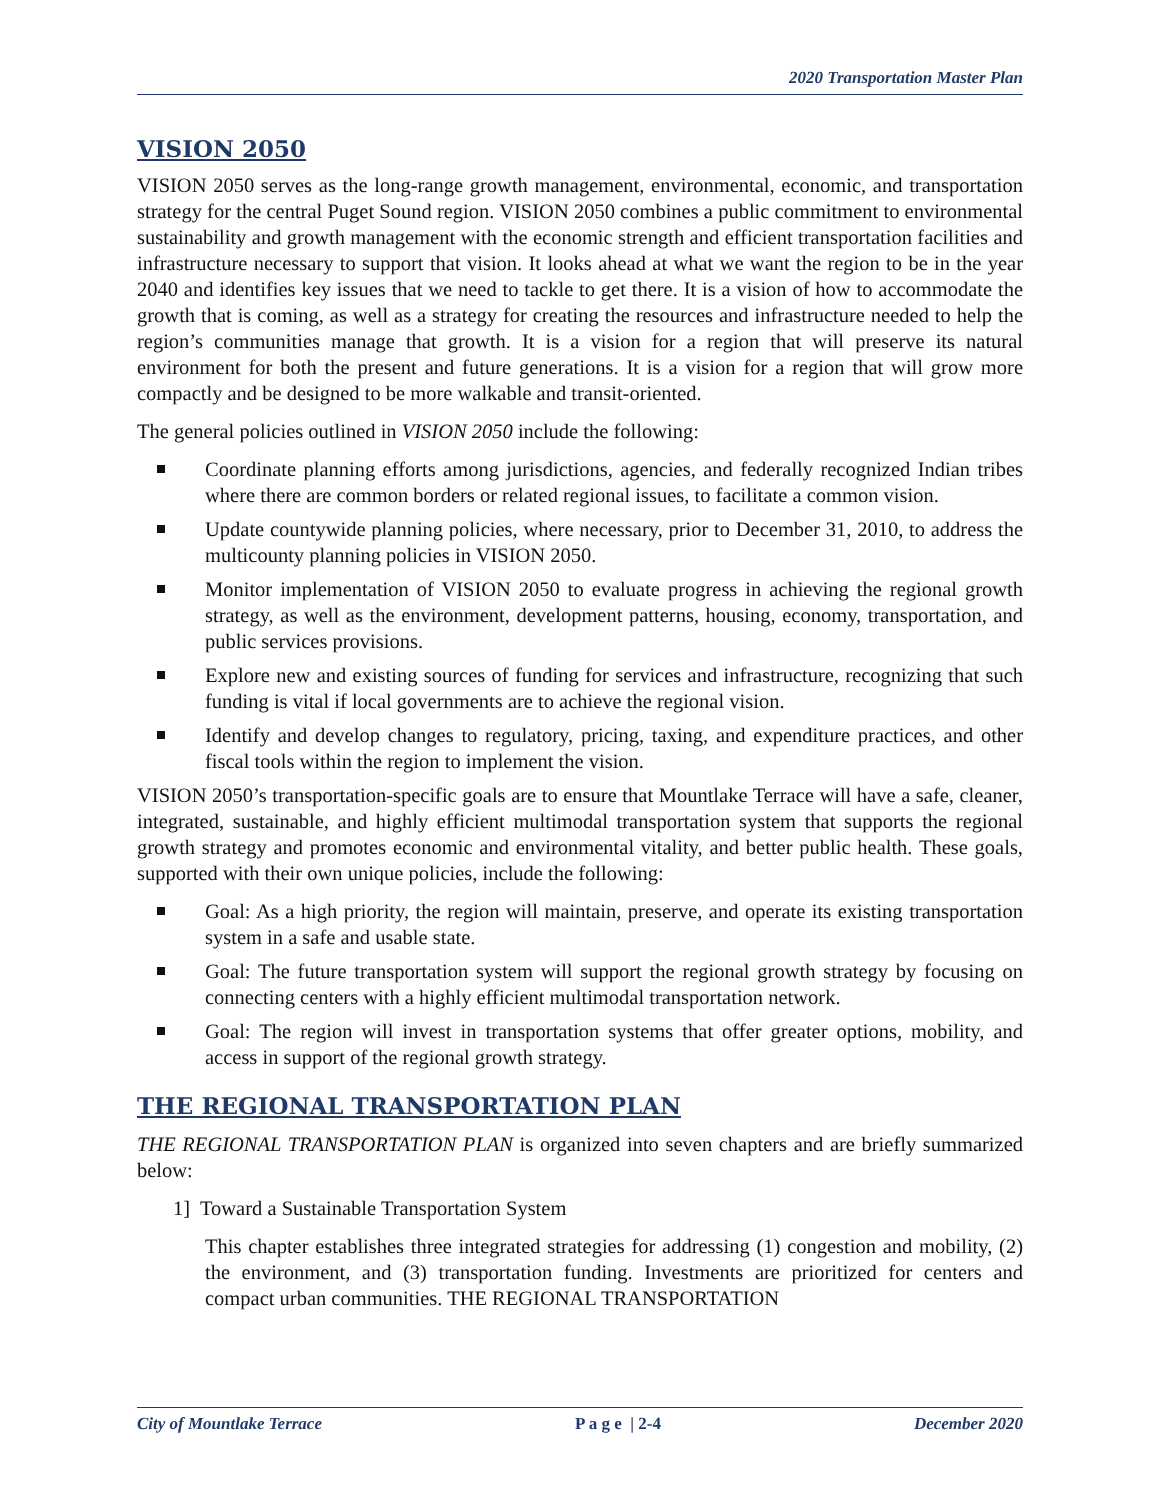2020 Transportation Master Plan
VISION 2050
VISION 2050 serves as the long-range growth management, environmental, economic, and transportation strategy for the central Puget Sound region. VISION 2050 combines a public commitment to environmental sustainability and growth management with the economic strength and efficient transportation facilities and infrastructure necessary to support that vision. It looks ahead at what we want the region to be in the year 2040 and identifies key issues that we need to tackle to get there. It is a vision of how to accommodate the growth that is coming, as well as a strategy for creating the resources and infrastructure needed to help the region’s communities manage that growth. It is a vision for a region that will preserve its natural environment for both the present and future generations. It is a vision for a region that will grow more compactly and be designed to be more walkable and transit-oriented.
The general policies outlined in VISION 2050 include the following:
Coordinate planning efforts among jurisdictions, agencies, and federally recognized Indian tribes where there are common borders or related regional issues, to facilitate a common vision.
Update countywide planning policies, where necessary, prior to December 31, 2010, to address the multicounty planning policies in VISION 2050.
Monitor implementation of VISION 2050 to evaluate progress in achieving the regional growth strategy, as well as the environment, development patterns, housing, economy, transportation, and public services provisions.
Explore new and existing sources of funding for services and infrastructure, recognizing that such funding is vital if local governments are to achieve the regional vision.
Identify and develop changes to regulatory, pricing, taxing, and expenditure practices, and other fiscal tools within the region to implement the vision.
VISION 2050’s transportation-specific goals are to ensure that Mountlake Terrace will have a safe, cleaner, integrated, sustainable, and highly efficient multimodal transportation system that supports the regional growth strategy and promotes economic and environmental vitality, and better public health. These goals, supported with their own unique policies, include the following:
Goal: As a high priority, the region will maintain, preserve, and operate its existing transportation system in a safe and usable state.
Goal: The future transportation system will support the regional growth strategy by focusing on connecting centers with a highly efficient multimodal transportation network.
Goal: The region will invest in transportation systems that offer greater options, mobility, and access in support of the regional growth strategy.
THE REGIONAL TRANSPORTATION PLAN
THE REGIONAL TRANSPORTATION PLAN is organized into seven chapters and are briefly summarized below:
1] Toward a Sustainable Transportation System
This chapter establishes three integrated strategies for addressing (1) congestion and mobility, (2) the environment, and (3) transportation funding. Investments are prioritized for centers and compact urban communities. THE REGIONAL TRANSPORTATION
City of Mountlake Terrace P a g e | 2-4 December 2020